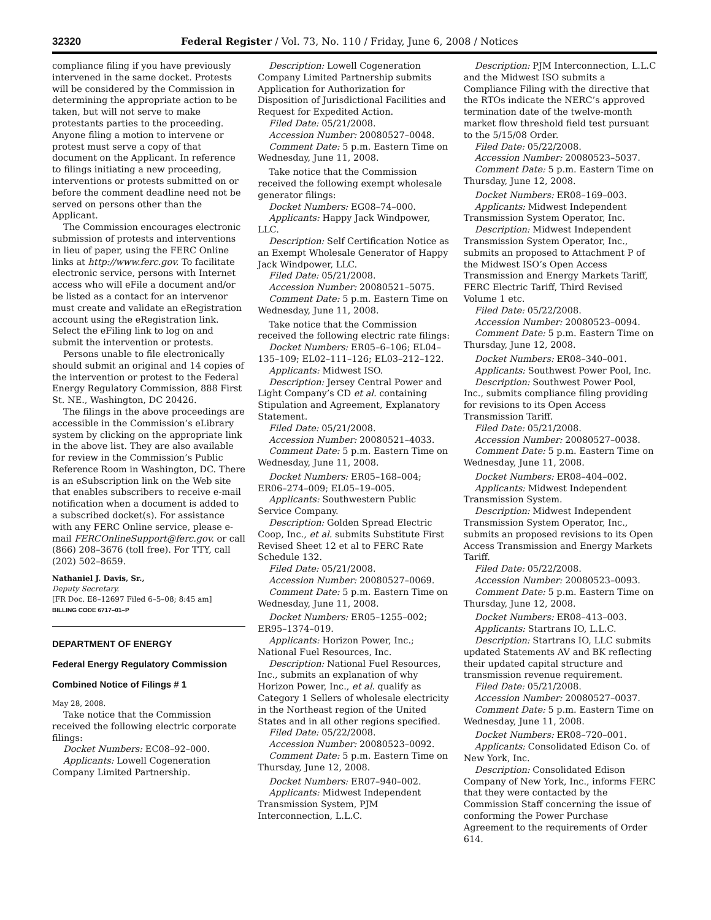32320 Federal Register / Vol. 73, No. 110 / Friday, June 6, 2008 / Notices
compliance filing if you have previously intervened in the same docket. Protests will be considered by the Commission in determining the appropriate action to be taken, but will not serve to make protestants parties to the proceeding. Anyone filing a motion to intervene or protest must serve a copy of that document on the Applicant. In reference to filings initiating a new proceeding, interventions or protests submitted on or before the comment deadline need not be served on persons other than the Applicant.
The Commission encourages electronic submission of protests and interventions in lieu of paper, using the FERC Online links at http://www.ferc.gov. To facilitate electronic service, persons with Internet access who will eFile a document and/or be listed as a contact for an intervenor must create and validate an eRegistration account using the eRegistration link. Select the eFiling link to log on and submit the intervention or protests.
Persons unable to file electronically should submit an original and 14 copies of the intervention or protest to the Federal Energy Regulatory Commission, 888 First St. NE., Washington, DC 20426.
The filings in the above proceedings are accessible in the Commission’s eLibrary system by clicking on the appropriate link in the above list. They are also available for review in the Commission’s Public Reference Room in Washington, DC. There is an eSubscription link on the Web site that enables subscribers to receive e-mail notification when a document is added to a subscribed docket(s). For assistance with any FERC Online service, please e-mail FERCOnlineSupport@ferc.gov. or call (866) 208–3676 (toll free). For TTY, call (202) 502–8659.
Nathaniel J. Davis, Sr.,
Deputy Secretary.
[FR Doc. E8–12697 Filed 6–5–08; 8:45 am]
BILLING CODE 6717–01–P
DEPARTMENT OF ENERGY
Federal Energy Regulatory Commission
Combined Notice of Filings # 1
May 28, 2008.
Take notice that the Commission received the following electric corporate filings:
Docket Numbers: EC08–92–000.
Applicants: Lowell Cogeneration Company Limited Partnership.
Description: Lowell Cogeneration Company Limited Partnership submits Application for Authorization for Disposition of Jurisdictional Facilities and Request for Expedited Action.
Filed Date: 05/21/2008.
Accession Number: 20080527–0048.
Comment Date: 5 p.m. Eastern Time on Wednesday, June 11, 2008.
Take notice that the Commission received the following exempt wholesale generator filings:
Docket Numbers: EG08–74–000.
Applicants: Happy Jack Windpower, LLC.
Description: Self Certification Notice as an Exempt Wholesale Generator of Happy Jack Windpower, LLC.
Filed Date: 05/21/2008.
Accession Number: 20080521–5075.
Comment Date: 5 p.m. Eastern Time on Wednesday, June 11, 2008.
Take notice that the Commission received the following electric rate filings:
Docket Numbers: ER05–6–106; EL04–135–109; EL02–111–126; EL03–212–122.
Applicants: Midwest ISO.
Description: Jersey Central Power and Light Company’s CD et al. containing Stipulation and Agreement, Explanatory Statement.
Filed Date: 05/21/2008.
Accession Number: 20080521–4033.
Comment Date: 5 p.m. Eastern Time on Wednesday, June 11, 2008.
Docket Numbers: ER05–168–004; ER06–274–009; EL05–19–005.
Applicants: Southwestern Public Service Company.
Description: Golden Spread Electric Coop, Inc., et al. submits Substitute First Revised Sheet 12 et al to FERC Rate Schedule 132.
Filed Date: 05/21/2008.
Accession Number: 20080527–0069.
Comment Date: 5 p.m. Eastern Time on Wednesday, June 11, 2008.
Docket Numbers: ER05–1255–002; ER95–1374–019.
Applicants: Horizon Power, Inc.; National Fuel Resources, Inc.
Description: National Fuel Resources, Inc., submits an explanation of why Horizon Power, Inc., et al. qualify as Category 1 Sellers of wholesale electricity in the Northeast region of the United States and in all other regions specified.
Filed Date: 05/22/2008.
Accession Number: 20080523–0092.
Comment Date: 5 p.m. Eastern Time on Thursday, June 12, 2008.
Docket Numbers: ER07–940–002.
Applicants: Midwest Independent Transmission System, PJM Interconnection, L.L.C.
Description: PJM Interconnection, L.L.C and the Midwest ISO submits a Compliance Filing with the directive that the RTOs indicate the NERC’s approved termination date of the twelve-month market flow threshold field test pursuant to the 5/15/08 Order.
Filed Date: 05/22/2008.
Accession Number: 20080523–5037.
Comment Date: 5 p.m. Eastern Time on Thursday, June 12, 2008.
Docket Numbers: ER08–169–003.
Applicants: Midwest Independent Transmission System Operator, Inc.
Description: Midwest Independent Transmission System Operator, Inc., submits an proposed to Attachment P of the Midwest ISO’s Open Access Transmission and Energy Markets Tariff, FERC Electric Tariff, Third Revised Volume 1 etc.
Filed Date: 05/22/2008.
Accession Number: 20080523–0094.
Comment Date: 5 p.m. Eastern Time on Thursday, June 12, 2008.
Docket Numbers: ER08–340–001.
Applicants: Southwest Power Pool, Inc.
Description: Southwest Power Pool, Inc., submits compliance filing providing for revisions to its Open Access Transmission Tariff.
Filed Date: 05/21/2008.
Accession Number: 20080527–0038.
Comment Date: 5 p.m. Eastern Time on Wednesday, June 11, 2008.
Docket Numbers: ER08–404–002.
Applicants: Midwest Independent Transmission System.
Description: Midwest Independent Transmission System Operator, Inc., submits an proposed revisions to its Open Access Transmission and Energy Markets Tariff.
Filed Date: 05/22/2008.
Accession Number: 20080523–0093.
Comment Date: 5 p.m. Eastern Time on Thursday, June 12, 2008.
Docket Numbers: ER08–413–003.
Applicants: Startrans IO, L.L.C.
Description: Startrans IO, LLC submits updated Statements AV and BK reflecting their updated capital structure and transmission revenue requirement.
Filed Date: 05/21/2008.
Accession Number: 20080527–0037.
Comment Date: 5 p.m. Eastern Time on Wednesday, June 11, 2008.
Docket Numbers: ER08–720–001.
Applicants: Consolidated Edison Co. of New York, Inc.
Description: Consolidated Edison Company of New York, Inc., informs FERC that they were contacted by the Commission Staff concerning the issue of conforming the Power Purchase Agreement to the requirements of Order 614.